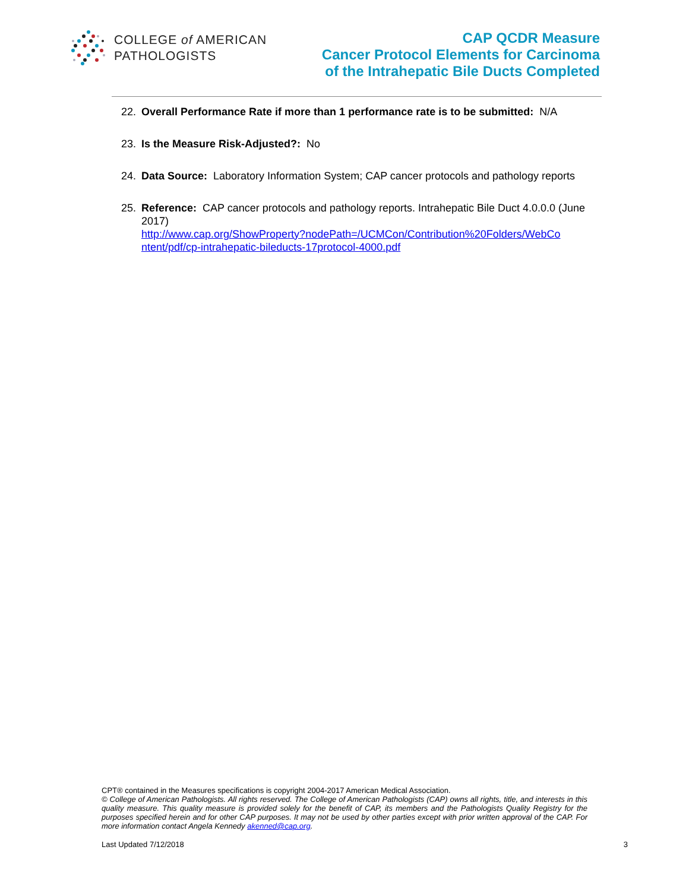COLLEGE of AMERICAN
PATHOLOGISTS
CAP QCDR Measure
Cancer Protocol Elements for Carcinoma
of the Intrahepatic Bile Ducts Completed
22. Overall Performance Rate if more than 1 performance rate is to be submitted: N/A
23. Is the Measure Risk-Adjusted?: No
24. Data Source: Laboratory Information System; CAP cancer protocols and pathology reports
25. Reference: CAP cancer protocols and pathology reports. Intrahepatic Bile Duct 4.0.0.0 (June 2017)
http://www.cap.org/ShowProperty?nodePath=/UCMCon/Contribution%20Folders/WebCo ntent/pdf/cp-intrahepatic-bileducts-17protocol-4000.pdf
CPT® contained in the Measures specifications is copyright 2004-2017 American Medical Association.
© College of American Pathologists. All rights reserved. The College of American Pathologists (CAP) owns all rights, title, and interests in this quality measure. This quality measure is provided solely for the benefit of CAP, its members and the Pathologists Quality Registry for the purposes specified herein and for other CAP purposes. It may not be used by other parties except with prior written approval of the CAP. For more information contact Angela Kennedy akenned@cap.org.
Last Updated 7/12/2018 3